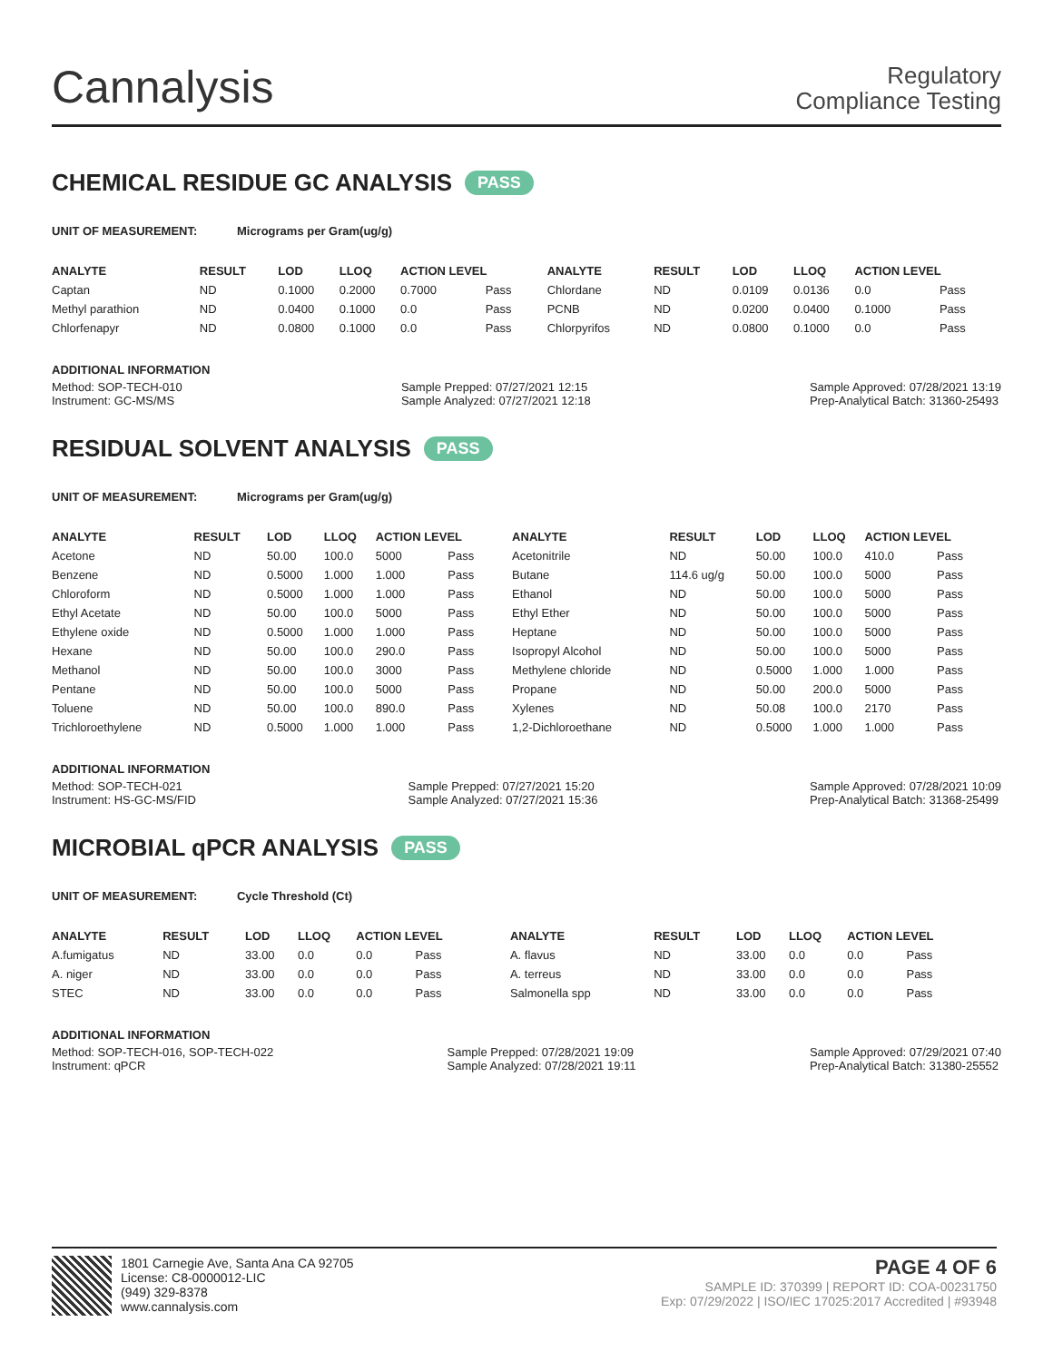Cannalysis
Regulatory
Compliance Testing
CHEMICAL RESIDUE GC ANALYSIS PASS
UNIT OF MEASUREMENT: Micrograms per Gram(ug/g)
| ANALYTE | RESULT | LOD | LLOQ | ACTION LEVEL | | ANALYTE | RESULT | LOD | LLOQ | ACTION LEVEL | |
| --- | --- | --- | --- | --- | --- | --- | --- | --- | --- | --- | --- |
| Captan | ND | 0.1000 | 0.2000 | 0.7000 | Pass | Chlordane | ND | 0.0109 | 0.0136 | 0.0 | Pass |
| Methyl parathion | ND | 0.0400 | 0.1000 | 0.0 | Pass | PCNB | ND | 0.0200 | 0.0400 | 0.1000 | Pass |
| Chlorfenapyr | ND | 0.0800 | 0.1000 | 0.0 | Pass | Chlorpyrifos | ND | 0.0800 | 0.1000 | 0.0 | Pass |
ADDITIONAL INFORMATION
Method: SOP-TECH-010
Instrument: GC-MS/MS
Sample Prepped: 07/27/2021 12:15
Sample Analyzed: 07/27/2021 12:18
Sample Approved: 07/28/2021 13:19
Prep-Analytical Batch: 31360-25493
RESIDUAL SOLVENT ANALYSIS PASS
UNIT OF MEASUREMENT: Micrograms per Gram(ug/g)
| ANALYTE | RESULT | LOD | LLOQ | ACTION LEVEL | | ANALYTE | RESULT | LOD | LLOQ | ACTION LEVEL | |
| --- | --- | --- | --- | --- | --- | --- | --- | --- | --- | --- | --- |
| Acetone | ND | 50.00 | 100.0 | 5000 | Pass | Acetonitrile | ND | 50.00 | 100.0 | 410.0 | Pass |
| Benzene | ND | 0.5000 | 1.000 | 1.000 | Pass | Butane | 114.6 ug/g | 50.00 | 100.0 | 5000 | Pass |
| Chloroform | ND | 0.5000 | 1.000 | 1.000 | Pass | Ethanol | ND | 50.00 | 100.0 | 5000 | Pass |
| Ethyl Acetate | ND | 50.00 | 100.0 | 5000 | Pass | Ethyl Ether | ND | 50.00 | 100.0 | 5000 | Pass |
| Ethylene oxide | ND | 0.5000 | 1.000 | 1.000 | Pass | Heptane | ND | 50.00 | 100.0 | 5000 | Pass |
| Hexane | ND | 50.00 | 100.0 | 290.0 | Pass | Isopropyl Alcohol | ND | 50.00 | 100.0 | 5000 | Pass |
| Methanol | ND | 50.00 | 100.0 | 3000 | Pass | Methylene chloride | ND | 0.5000 | 1.000 | 1.000 | Pass |
| Pentane | ND | 50.00 | 100.0 | 5000 | Pass | Propane | ND | 50.00 | 200.0 | 5000 | Pass |
| Toluene | ND | 50.00 | 100.0 | 890.0 | Pass | Xylenes | ND | 50.08 | 100.0 | 2170 | Pass |
| Trichloroethylene | ND | 0.5000 | 1.000 | 1.000 | Pass | 1,2-Dichloroethane | ND | 0.5000 | 1.000 | 1.000 | Pass |
ADDITIONAL INFORMATION
Method: SOP-TECH-021
Instrument: HS-GC-MS/FID
Sample Prepped: 07/27/2021 15:20
Sample Analyzed: 07/27/2021 15:36
Sample Approved: 07/28/2021 10:09
Prep-Analytical Batch: 31368-25499
MICROBIAL qPCR ANALYSIS PASS
UNIT OF MEASUREMENT: Cycle Threshold (Ct)
| ANALYTE | RESULT | LOD | LLOQ | ACTION LEVEL | | ANALYTE | RESULT | LOD | LLOQ | ACTION LEVEL | |
| --- | --- | --- | --- | --- | --- | --- | --- | --- | --- | --- | --- |
| A.fumigatus | ND | 33.00 | 0.0 | 0.0 | Pass | A. flavus | ND | 33.00 | 0.0 | 0.0 | Pass |
| A. niger | ND | 33.00 | 0.0 | 0.0 | Pass | A. terreus | ND | 33.00 | 0.0 | 0.0 | Pass |
| STEC | ND | 33.00 | 0.0 | 0.0 | Pass | Salmonella spp | ND | 33.00 | 0.0 | 0.0 | Pass |
ADDITIONAL INFORMATION
Method: SOP-TECH-016, SOP-TECH-022
Instrument: qPCR
Sample Prepped: 07/28/2021 19:09
Sample Analyzed: 07/28/2021 19:11
Sample Approved: 07/29/2021 07:40
Prep-Analytical Batch: 31380-25552
1801 Carnegie Ave, Santa Ana CA 92705
License: C8-0000012-LIC
(949) 329-8378
www.cannalysis.com
PAGE 4 OF 6
SAMPLE ID: 370399 | REPORT ID: COA-00231750
Exp: 07/29/2022 | ISO/IEC 17025:2017 Accredited | #93948